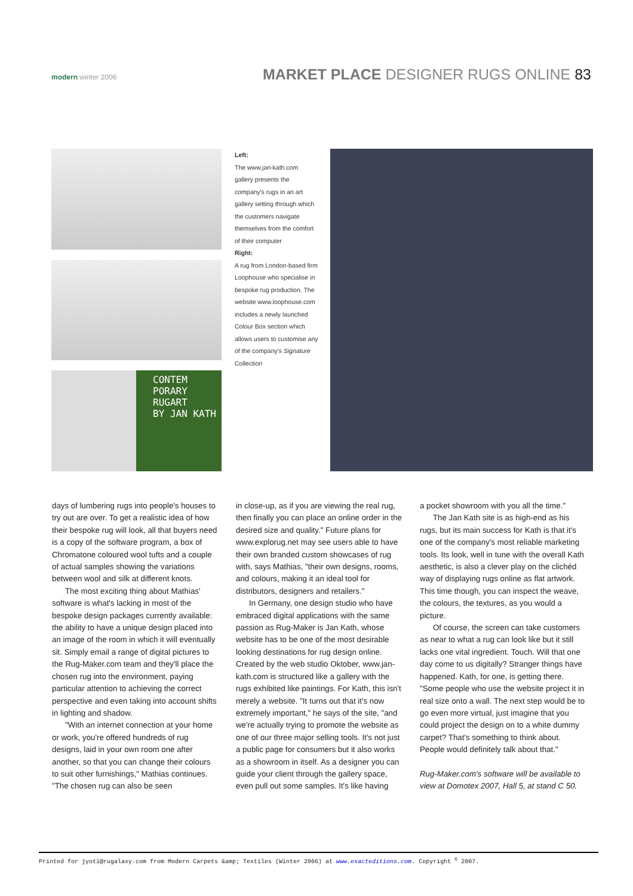modern winter 2006
MARKET PLACE DESIGNER RUGS ONLINE 83
CONTEM
PORARY
RUGART
BY JAN KATH
Left:
The www.jan-kath.com gallery presents the company's rugs in an art gallery setting through which the customers navigate themselves from the comfort of their computer
Right:
A rug from London-based firm Loophouse who specialise in bespoke rug production. The website www.loophouse.com includes a newly launched Colour Box section which allows users to customise any of the company's Signature Collection
days of lumbering rugs into people's houses to try out are over. To get a realistic idea of how their bespoke rug will look, all that buyers need is a copy of the software program, a box of Chromatone coloured wool tufts and a couple of actual samples showing the variations between wool and silk at different knots.
The most exciting thing about Mathias' software is what's lacking in most of the bespoke design packages currently available: the ability to have a unique design placed into an image of the room in which it will eventually sit. Simply email a range of digital pictures to the Rug-Maker.com team and they'll place the chosen rug into the environment, paying particular attention to achieving the correct perspective and even taking into account shifts in lighting and shadow.
"With an internet connection at your home or work, you're offered hundreds of rug designs, laid in your own room one after another, so that you can change their colours to suit other furnishings," Mathias continues. "The chosen rug can also be seen
in close-up, as if you are viewing the real rug, then finally you can place an online order in the desired size and quality." Future plans for www.explorug.net may see users able to have their own branded custom showcases of rug with, says Mathias, "their own designs, rooms, and colours, making it an ideal tool for distributors, designers and retailers."
In Germany, one design studio who have embraced digital applications with the same passion as Rug-Maker is Jan Kath, whose website has to be one of the most desirable looking destinations for rug design online. Created by the web studio Oktober, www.jan-kath.com is structured like a gallery with the rugs exhibited like paintings. For Kath, this isn't merely a website. "It turns out that it's now extremely important," he says of the site, "and we're actually trying to promote the website as one of our three major selling tools. It's not just a public page for consumers but it also works as a showroom in itself. As a designer you can guide your client through the gallery space, even pull out some samples. It's like having
a pocket showroom with you all the time."
The Jan Kath site is as high-end as his rugs, but its main success for Kath is that it's one of the company's most reliable marketing tools. Its look, well in tune with the overall Kath aesthetic, is also a clever play on the clichéd way of displaying rugs online as flat artwork. This time though, you can inspect the weave, the colours, the textures, as you would a picture.
Of course, the screen can take customers as near to what a rug can look like but it still lacks one vital ingredient. Touch. Will that one day come to us digitally? Stranger things have happened. Kath, for one, is getting there. "Some people who use the website project it in real size onto a wall. The next step would be to go even more virtual, just imagine that you could project the design on to a white dummy carpet? That's something to think about. People would definitely talk about that."
Rug-Maker.com's software will be available to view at Domotex 2007, Hall 5, at stand C 50.
Printed for jyoti@rugalaxy.com from Modern Carpets &amp; Textiles (Winter 2006) at www.exacteditions.com. Copyright <sup>©</sup> 2007.